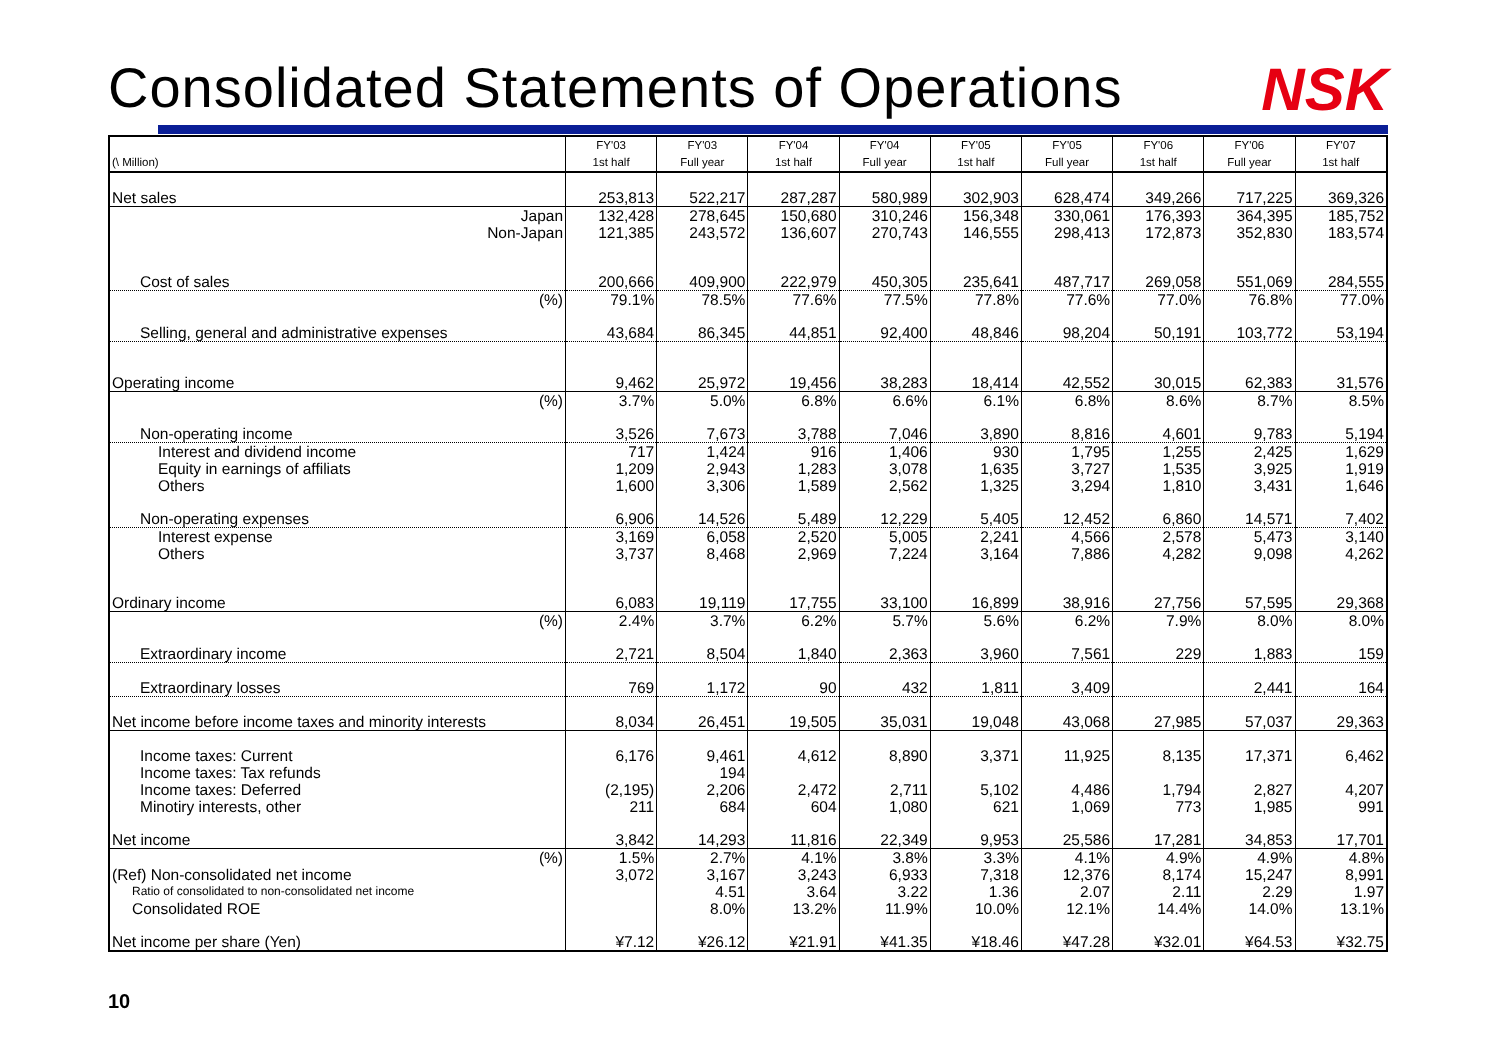Consolidated Statements of Operations
NSK
| (\ Million) | FY'03 1st half | FY'03 Full year | FY'04 1st half | FY'04 Full year | FY'05 1st half | FY'05 Full year | FY'06 1st half | FY'06 Full year | FY'07 1st half |
| --- | --- | --- | --- | --- | --- | --- | --- | --- | --- |
| Net sales | 253,813 | 522,217 | 287,287 | 580,989 | 302,903 | 628,474 | 349,266 | 717,225 | 369,326 |
| Japan | 132,428 | 278,645 | 150,680 | 310,246 | 156,348 | 330,061 | 176,393 | 364,395 | 185,752 |
| Non-Japan | 121,385 | 243,572 | 136,607 | 270,743 | 146,555 | 298,413 | 172,873 | 352,830 | 183,574 |
| Cost of sales | 200,666 | 409,900 | 222,979 | 450,305 | 235,641 | 487,717 | 269,058 | 551,069 | 284,555 |
| (%) | 79.1% | 78.5% | 77.6% | 77.5% | 77.8% | 77.6% | 77.0% | 76.8% | 77.0% |
| Selling, general and administrative expenses | 43,684 | 86,345 | 44,851 | 92,400 | 48,846 | 98,204 | 50,191 | 103,772 | 53,194 |
| Operating income | 9,462 | 25,972 | 19,456 | 38,283 | 18,414 | 42,552 | 30,015 | 62,383 | 31,576 |
| (%) | 3.7% | 5.0% | 6.8% | 6.6% | 6.1% | 6.8% | 8.6% | 8.7% | 8.5% |
| Non-operating income | 3,526 | 7,673 | 3,788 | 7,046 | 3,890 | 8,816 | 4,601 | 9,783 | 5,194 |
| Interest and dividend income | 717 | 1,424 | 916 | 1,406 | 930 | 1,795 | 1,255 | 2,425 | 1,629 |
| Equity in earnings of affiliats | 1,209 | 2,943 | 1,283 | 3,078 | 1,635 | 3,727 | 1,535 | 3,925 | 1,919 |
| Others | 1,600 | 3,306 | 1,589 | 2,562 | 1,325 | 3,294 | 1,810 | 3,431 | 1,646 |
| Non-operating expenses | 6,906 | 14,526 | 5,489 | 12,229 | 5,405 | 12,452 | 6,860 | 14,571 | 7,402 |
| Interest expense | 3,169 | 6,058 | 2,520 | 5,005 | 2,241 | 4,566 | 2,578 | 5,473 | 3,140 |
| Others | 3,737 | 8,468 | 2,969 | 7,224 | 3,164 | 7,886 | 4,282 | 9,098 | 4,262 |
| Ordinary income | 6,083 | 19,119 | 17,755 | 33,100 | 16,899 | 38,916 | 27,756 | 57,595 | 29,368 |
| (%) | 2.4% | 3.7% | 6.2% | 5.7% | 5.6% | 6.2% | 7.9% | 8.0% | 8.0% |
| Extraordinary income | 2,721 | 8,504 | 1,840 | 2,363 | 3,960 | 7,561 | 229 | 1,883 | 159 |
| Extraordinary losses | 769 | 1,172 | 90 | 432 | 1,811 | 3,409 | | 2,441 | 164 |
| Net income before income taxes and minority interests | 8,034 | 26,451 | 19,505 | 35,031 | 19,048 | 43,068 | 27,985 | 57,037 | 29,363 |
| Income taxes: Current | 6,176 | 9,461 | 4,612 | 8,890 | 3,371 | 11,925 | 8,135 | 17,371 | 6,462 |
| Income taxes: Tax refunds | | 194 | | | | | | | |
| Income taxes: Deferred | (2,195) | 2,206 | 2,472 | 2,711 | 5,102 | 4,486 | 1,794 | 2,827 | 4,207 |
| Minotiry interests, other | 211 | 684 | 604 | 1,080 | 621 | 1,069 | 773 | 1,985 | 991 |
| Net income | 3,842 | 14,293 | 11,816 | 22,349 | 9,953 | 25,586 | 17,281 | 34,853 | 17,701 |
| (%) | 1.5% | 2.7% | 4.1% | 3.8% | 3.3% | 4.1% | 4.9% | 4.9% | 4.8% |
| (Ref) Non-consolidated net income | 3,072 | 3,167 | 3,243 | 6,933 | 7,318 | 12,376 | 8,174 | 15,247 | 8,991 |
| Ratio of consolidated to non-consolidated net income | | 4.51 | 3.64 | 3.22 | 1.36 | 2.07 | 2.11 | 2.29 | 1.97 |
| Consolidated ROE | | 8.0% | 13.2% | 11.9% | 10.0% | 12.1% | 14.4% | 14.0% | 13.1% |
| Net income per share (Yen) | ¥7.12 | ¥26.12 | ¥21.91 | ¥41.35 | ¥18.46 | ¥47.28 | ¥32.01 | ¥64.53 | ¥32.75 |
10